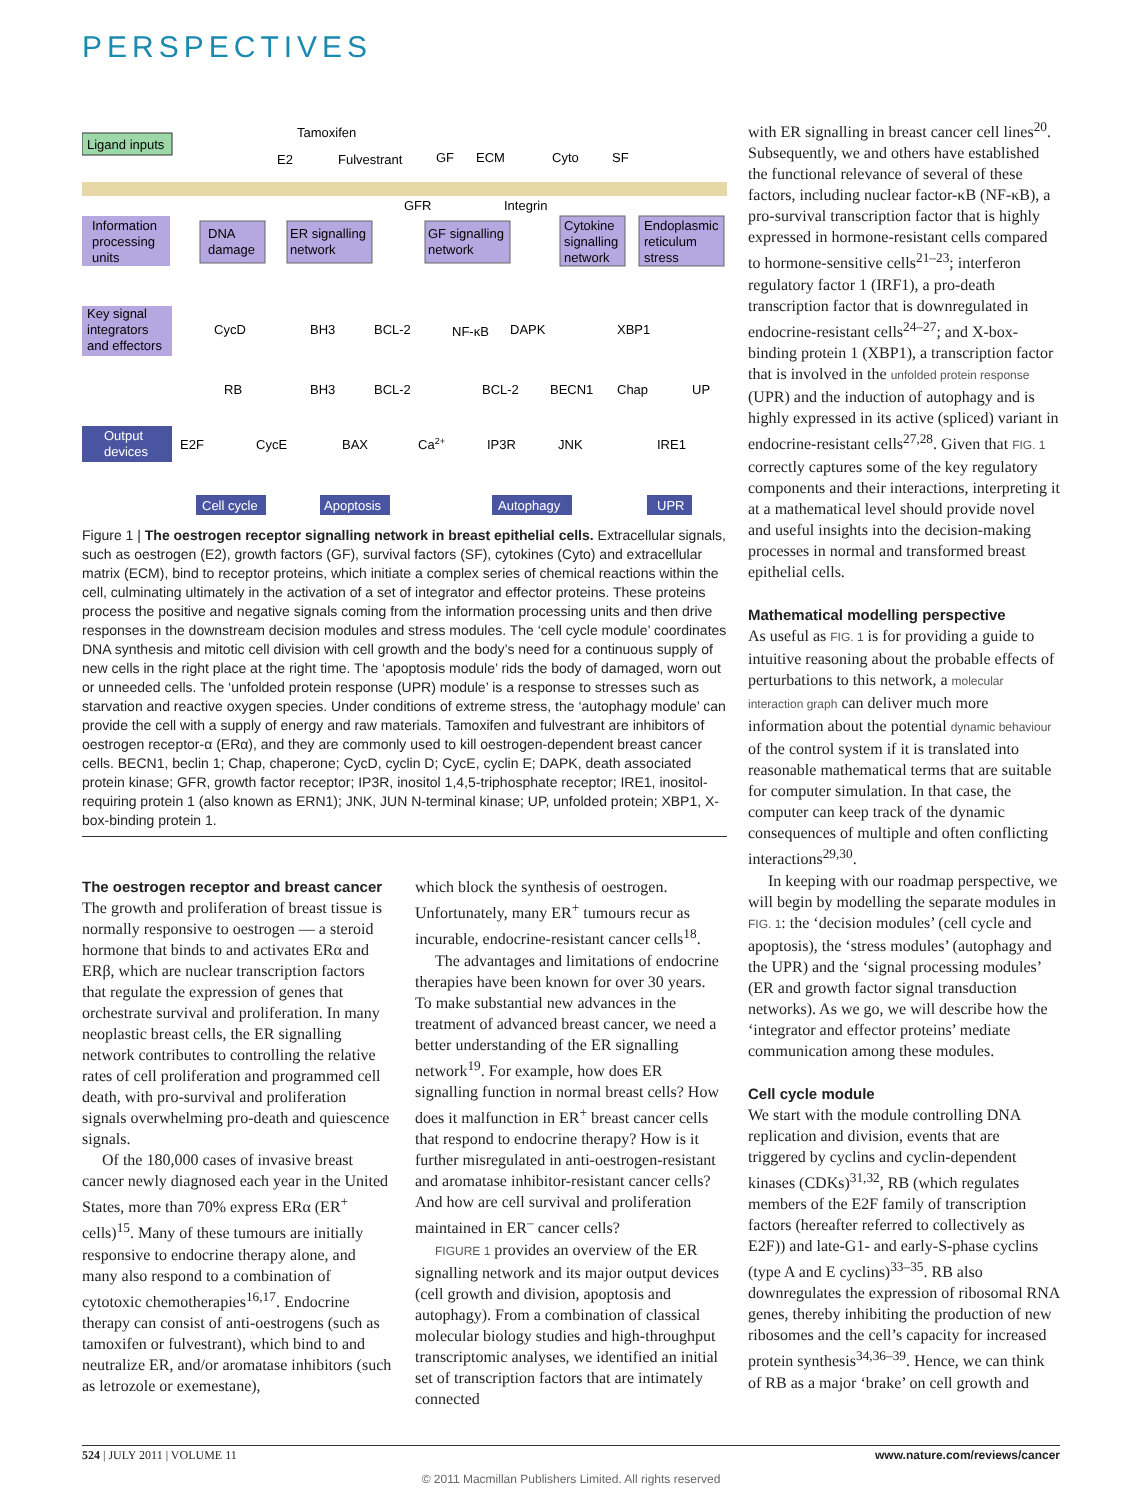PERSPECTIVES
Ligand inputs
Tamoxifen
E2
Fulvestrant
GF
ECM
Cyto
SF
GFR
Integrin
Information
processing
units
DNA
damage
ER signalling
network
GF signalling
network
Cytokine
signalling
network
Endoplasmic
reticulum
stress
Key signal
integrators
and effectors
CycD
BH3
BCL-2
NF-κB
DAPK
XBP1
RB
BH3
BCL-2
BCL-2
BECN1
Chap
UP
Output
devices
E2F
CycE
BAX
Ca2+
IP3R
JNK
IRE1
Cell cycle
Apoptosis
Autophagy
UPR
Figure 1 | The oestrogen receptor signalling network in breast epithelial cells. Extracellular signals, such as oestrogen (E2), growth factors (GF), survival factors (SF), cytokines (Cyto) and extracellular matrix (ECM), bind to receptor proteins, which initiate a complex series of chemical reactions within the cell, culminating ultimately in the activation of a set of integrator and effector proteins. These proteins process the positive and negative signals coming from the information processing units and then drive responses in the downstream decision modules and stress modules. The ‘cell cycle module’ coordinates DNA synthesis and mitotic cell division with cell growth and the body’s need for a continuous supply of new cells in the right place at the right time. The ‘apoptosis module’ rids the body of damaged, worn out or unneeded cells. The ‘unfolded protein response (UPR) module’ is a response to stresses such as starvation and reactive oxygen species. Under conditions of extreme stress, the ‘autophagy module’ can provide the cell with a supply of energy and raw materials. Tamoxifen and fulvestrant are inhibitors of oestrogen receptor-α (ERα), and they are commonly used to kill oestrogen-dependent breast cancer cells. BECN1, beclin 1; Chap, chaperone; CycD, cyclin D; CycE, cyclin E; DAPK, death associated protein kinase; GFR, growth factor receptor; IP3R, inositol 1,4,5-triphosphate receptor; IRE1, inositol-requiring protein 1 (also known as ERN1); JNK, JUN N-terminal kinase; UP, unfolded protein; XBP1, X-box-binding protein 1.
with ER signalling in breast cancer cell lines<sup>20</sup>. Subsequently, we and others have established the functional relevance of several of these factors, including nuclear factor-κB (NF-κB), a pro-survival transcription factor that is highly expressed in hormone-resistant cells compared to hormone-sensitive cells<sup>21–23</sup>; interferon regulatory factor 1 (IRF1), a pro-death transcription factor that is downregulated in endocrine-resistant cells<sup>24–27</sup>; and X-box-binding protein 1 (XBP1), a transcription factor that is involved in the unfolded protein response (UPR) and the induction of autophagy and is highly expressed in its active (spliced) variant in endocrine-resistant cells<sup>27,28</sup>. Given that FIG. 1 correctly captures some of the key regulatory components and their interactions, interpreting it at a mathematical level should provide novel and useful insights into the decision-making processes in normal and transformed breast epithelial cells.
Mathematical modelling perspective
As useful as FIG. 1 is for providing a guide to intuitive reasoning about the probable effects of perturbations to this network, a molecular interaction graph can deliver much more information about the potential dynamic behaviour of the control system if it is translated into reasonable mathematical terms that are suitable for computer simulation. In that case, the computer can keep track of the dynamic consequences of multiple and often conflicting interactions<sup>29,30</sup>.
In keeping with our roadmap perspective, we will begin by modelling the separate modules in FIG. 1: the ‘decision modules’ (cell cycle and apoptosis), the ‘stress modules’ (autophagy and the UPR) and the ‘signal processing modules’ (ER and growth factor signal transduction networks). As we go, we will describe how the ‘integrator and effector proteins’ mediate communication among these modules.
Cell cycle module
We start with the module controlling DNA replication and division, events that are triggered by cyclins and cyclin-dependent kinases (CDKs)<sup>31,32</sup>, RB (which regulates members of the E2F family of transcription factors (hereafter referred to collectively as E2F)) and late-G1- and early-S-phase cyclins (type A and E cyclins)<sup>33–35</sup>. RB also downregulates the expression of ribosomal RNA genes, thereby inhibiting the production of new ribosomes and the cell’s capacity for increased protein synthesis<sup>34,36–39</sup>. Hence, we can think of RB as a major ‘brake’ on cell growth and
The oestrogen receptor and breast cancer
The growth and proliferation of breast tissue is normally responsive to oestrogen — a steroid hormone that binds to and activates ERα and ERβ, which are nuclear transcription factors that regulate the expression of genes that orchestrate survival and proliferation. In many neoplastic breast cells, the ER signalling network contributes to controlling the relative rates of cell proliferation and programmed cell death, with pro-survival and proliferation signals overwhelming pro-death and quiescence signals.
Of the 180,000 cases of invasive breast cancer newly diagnosed each year in the United States, more than 70% express ERα (ER<sup>+</sup> cells)<sup>15</sup>. Many of these tumours are initially responsive to endocrine therapy alone, and many also respond to a combination of cytotoxic chemotherapies<sup>16,17</sup>. Endocrine therapy can consist of anti-oestrogens (such as tamoxifen or fulvestrant), which bind to and neutralize ER, and/or aromatase inhibitors (such as letrozole or exemestane),
which block the synthesis of oestrogen. Unfortunately, many ER<sup>+</sup> tumours recur as incurable, endocrine-resistant cancer cells<sup>18</sup>.
The advantages and limitations of endocrine therapies have been known for over 30 years. To make substantial new advances in the treatment of advanced breast cancer, we need a better understanding of the ER signalling network<sup>19</sup>. For example, how does ER signalling function in normal breast cells? How does it malfunction in ER<sup>+</sup> breast cancer cells that respond to endocrine therapy? How is it further misregulated in anti-oestrogen-resistant and aromatase inhibitor-resistant cancer cells? And how are cell survival and proliferation maintained in ER<sup>–</sup> cancer cells?
FIGURE 1 provides an overview of the ER signalling network and its major output devices (cell growth and division, apoptosis and autophagy). From a combination of classical molecular biology studies and high-throughput transcriptomic analyses, we identified an initial set of transcription factors that are intimately connected
524 | JULY 2011 | VOLUME 11 www.nature.com/reviews/cancer
© 2011 Macmillan Publishers Limited. All rights reserved